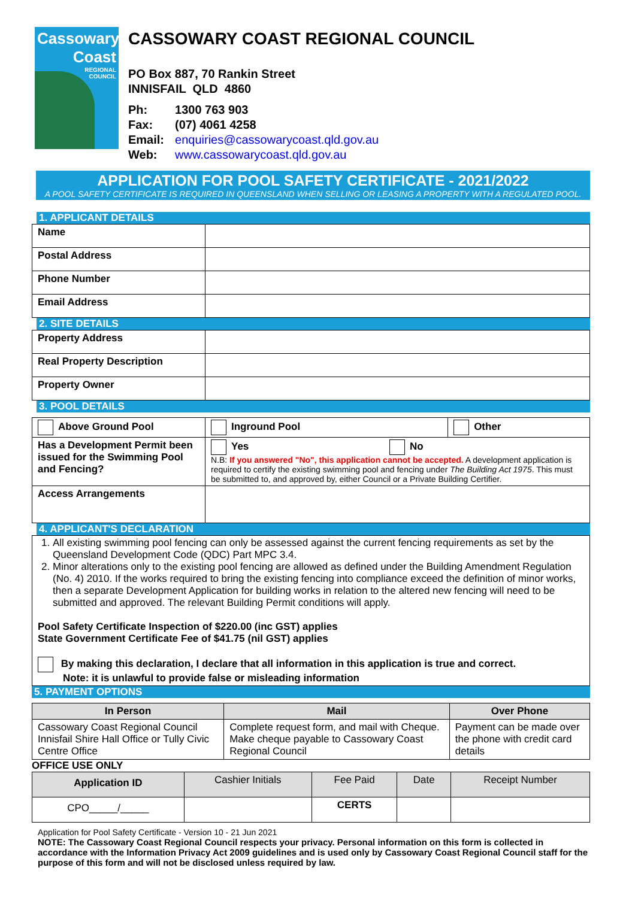Cassowary
Coast
REGIONAL
COUNCIL
CASSOWARY COAST REGIONAL COUNCIL
PO Box 887, 70 Rankin Street
INNISFAIL QLD 4860
| Ph: | 1300 763 903 |
| Fax: | (07) 4061 4258 |
| Email: | enquiries@cassowarycoast.qld.gov.au |
| Web: | www.cassowarycoast.qld.gov.au |
APPLICATION FOR POOL SAFETY CERTIFICATE - 2021/2022
A POOL SAFETY CERTIFICATE IS REQUIRED IN QUEENSLAND WHEN SELLING OR LEASING A PROPERTY WITH A REGULATED POOL.
1. APPLICANT DETAILS
| Name | |
| Postal Address | |
| Phone Number | |
| Email Address | |
2. SITE DETAILS
| Property Address | |
| Real Property Description | |
| Property Owner | |
3. POOL DETAILS
| Above Ground Pool | Inground Pool | Other |
| Has a Development Permit been issued for the Swimming Pool and Fencing? | Yes No N.B: If you answered "No", this application cannot be accepted. A development application is required to certify the existing swimming pool and fencing under The Building Act 1975 . This must be submitted to, and approved by, either Council or a Private Building Certifier. | |
| Access Arrangements | | |
4. APPLICANT'S DECLARATION
1. All existing swimming pool fencing can only be assessed against the current fencing requirements as set by the Queensland Development Code (QDC) Part MPC 3.4.
2. Minor alterations only to the existing pool fencing are allowed as defined under the Building Amendment Regulation (No. 4) 2010. If the works required to bring the existing fencing into compliance exceed the definition of minor works, then a separate Development Application for building works in relation to the altered new fencing will need to be submitted and approved. The relevant Building Permit conditions will apply.
Pool Safety Certificate Inspection of $220.00 (inc GST) applies
State Government Certificate Fee of $41.75 (nil GST) applies
By making this declaration, I declare that all information in this application is true and correct.
Note: it is unlawful to provide false or misleading information
5. PAYMENT OPTIONS
| In Person | Mail | Over Phone |
| --- | --- | --- |
| Cassowary Coast Regional Council Innisfail Shire Hall Office or Tully Civic Centre Office | Complete request form, and mail with Cheque. Make cheque payable to Cassowary Coast Regional Council | Payment can be made over the phone with credit card details |
OFFICE USE ONLY
| Application ID | Cashier Initials | Fee Paid | Date | Receipt Number |
| --- | --- | --- | --- | --- |
| CPO_____/_____ | | CERTS | | |
Application for Pool Safety Certificate - Version 10 - 21 Jun 2021
NOTE: The Cassowary Coast Regional Council respects your privacy. Personal information on this form is collected in accordance with the Information Privacy Act 2009 guidelines and is used only by Cassowary Coast Regional Council staff for the purpose of this form and will not be disclosed unless required by law.